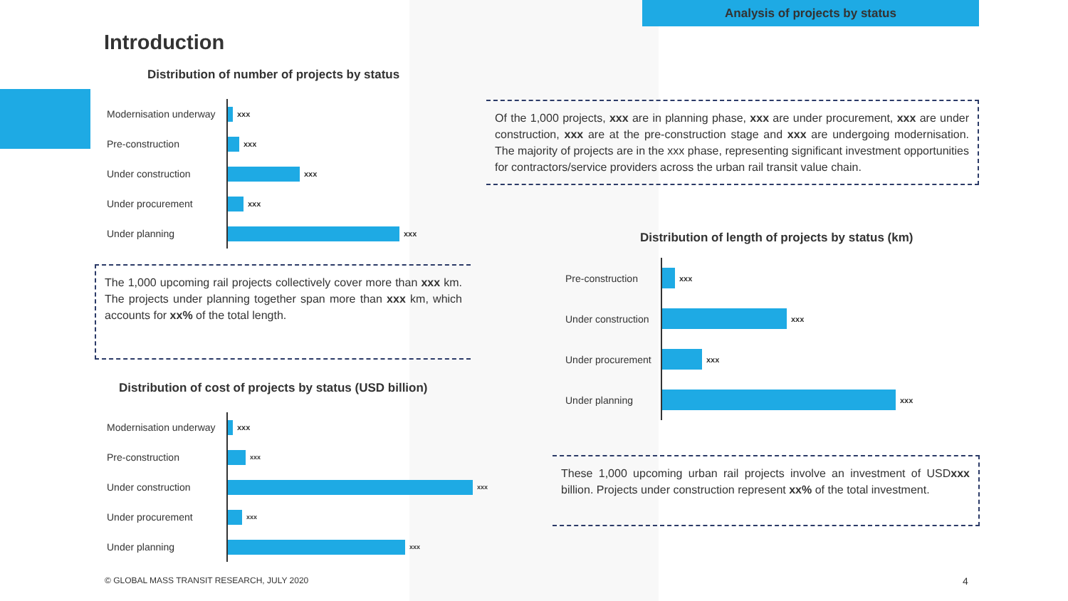Analysis of projects by status
Introduction
Distribution of number of projects by status
Modernisation underway xxx
Pre-construction xxx
Under construction xxx
Under procurement xxx
Under planning xxx
Of the 1,000 projects, xxx are in planning phase, xxx are under procurement, xxx are under construction, xxx are at the pre-construction stage and xxx are undergoing modernisation. The majority of projects are in the xxx phase, representing significant investment opportunities for contractors/service providers across the urban rail transit value chain.
The 1,000 upcoming rail projects collectively cover more than xxx km. The projects under planning together span more than xxx km, which accounts for xx% of the total length.
Distribution of length of projects by status (km)
Pre-construction xxx
Under construction xxx
Under procurement xxx
Under planning xxx
Distribution of cost of projects by status (USD billion)
Modernisation underway xxx
Pre-construction xxx
Under construction xxx
Under procurement xxx
Under planning xxx
These 1,000 upcoming urban rail projects involve an investment of USDxxx billion. Projects under construction represent xx% of the total investment.
© GLOBAL MASS TRANSIT RESEARCH, JULY 2020
4